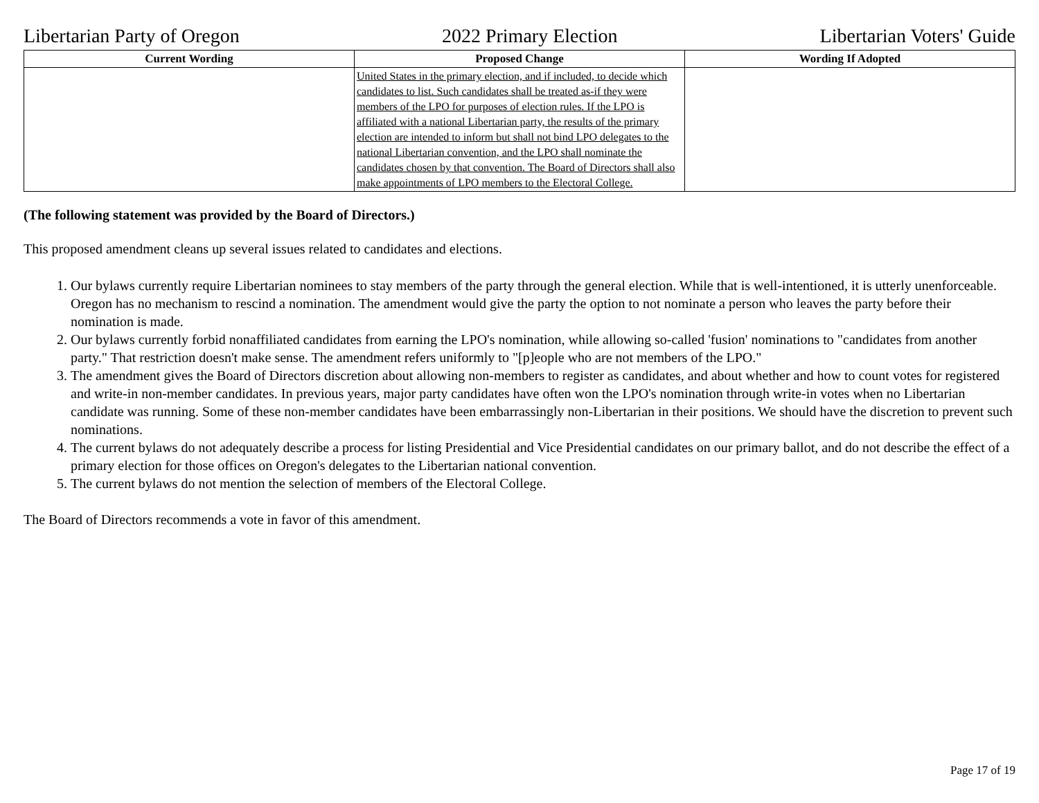Libertarian Party of Oregon 2022 Primary Election Libertarian Voters' Guide
| Current Wording | Proposed Change | Wording If Adopted |
| --- | --- | --- |
| | United States in the primary election, and if included, to decide which candidates to list. Such candidates shall be treated as-if they were members of the LPO for purposes of election rules. If the LPO is affiliated with a national Libertarian party, the results of the primary election are intended to inform but shall not bind LPO delegates to the national Libertarian convention, and the LPO shall nominate the candidates chosen by that convention. The Board of Directors shall also make appointments of LPO members to the Electoral College. | |
(The following statement was provided by the Board of Directors.)
This proposed amendment cleans up several issues related to candidates and elections.
1. Our bylaws currently require Libertarian nominees to stay members of the party through the general election. While that is well-intentioned, it is utterly unenforceable. Oregon has no mechanism to rescind a nomination. The amendment would give the party the option to not nominate a person who leaves the party before their nomination is made.
2. Our bylaws currently forbid nonaffiliated candidates from earning the LPO's nomination, while allowing so-called 'fusion' nominations to "candidates from another party." That restriction doesn't make sense. The amendment refers uniformly to "[p]eople who are not members of the LPO."
3. The amendment gives the Board of Directors discretion about allowing non-members to register as candidates, and about whether and how to count votes for registered and write-in non-member candidates. In previous years, major party candidates have often won the LPO's nomination through write-in votes when no Libertarian candidate was running. Some of these non-member candidates have been embarrassingly non-Libertarian in their positions. We should have the discretion to prevent such nominations.
4. The current bylaws do not adequately describe a process for listing Presidential and Vice Presidential candidates on our primary ballot, and do not describe the effect of a primary election for those offices on Oregon's delegates to the Libertarian national convention.
5. The current bylaws do not mention the selection of members of the Electoral College.
The Board of Directors recommends a vote in favor of this amendment.
Page 17 of 19